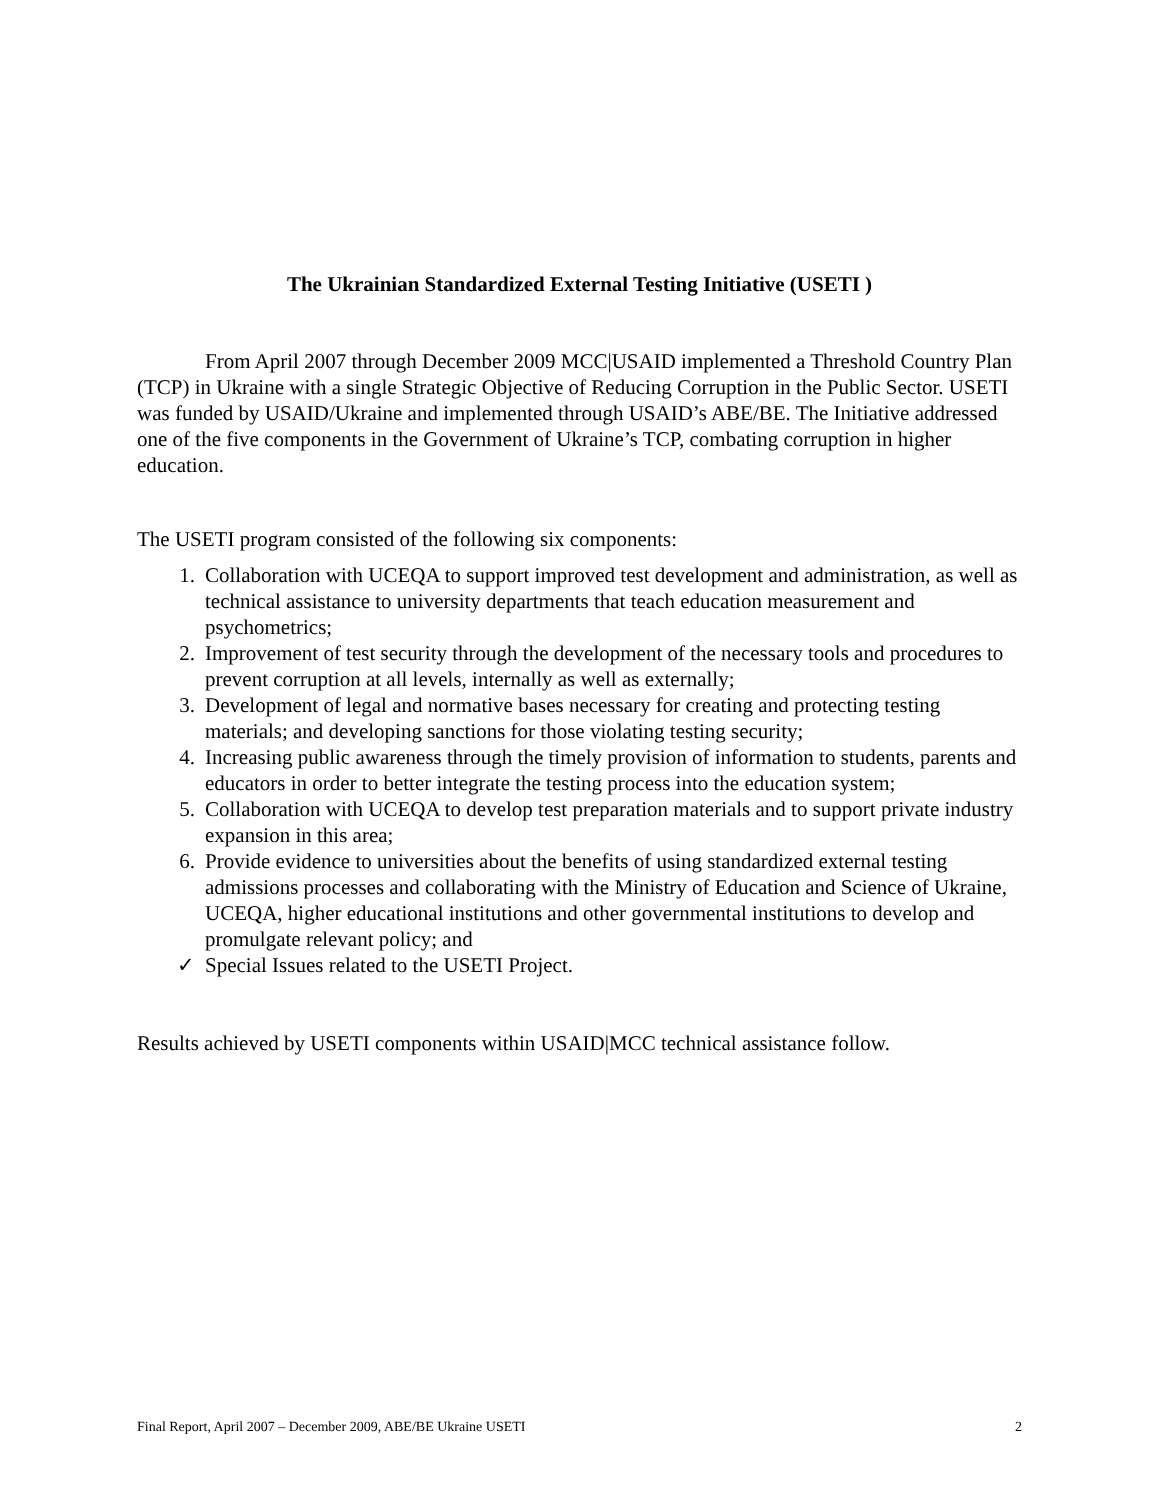The Ukrainian Standardized External Testing Initiative (USETI )
From April 2007 through December 2009 MCC|USAID implemented a Threshold Country Plan (TCP) in Ukraine with a single Strategic Objective of Reducing Corruption in the Public Sector. USETI was funded by USAID/Ukraine and implemented through USAID’s ABE/BE. The Initiative addressed one of the five components in the Government of Ukraine’s TCP, combating corruption in higher education.
The USETI program consisted of the following six components:
1. Collaboration with UCEQA to support improved test development and administration, as well as technical assistance to university departments that teach education measurement and psychometrics;
2. Improvement of test security through the development of the necessary tools and procedures to prevent corruption at all levels, internally as well as externally;
3. Development of legal and normative bases necessary for creating and protecting testing materials; and developing sanctions for those violating testing security;
4. Increasing public awareness through the timely provision of information to students, parents and educators in order to better integrate the testing process into the education system;
5. Collaboration with UCEQA to develop test preparation materials and to support private industry expansion in this area;
6. Provide evidence to universities about the benefits of using standardized external testing admissions processes and collaborating with the Ministry of Education and Science of Ukraine, UCEQA, higher educational institutions and other governmental institutions to develop and promulgate relevant policy; and
✓ Special Issues related to the USETI Project.
Results achieved by USETI components within USAID|MCC technical assistance follow.
Final Report, April 2007 – December 2009, ABE/BE Ukraine USETI 2